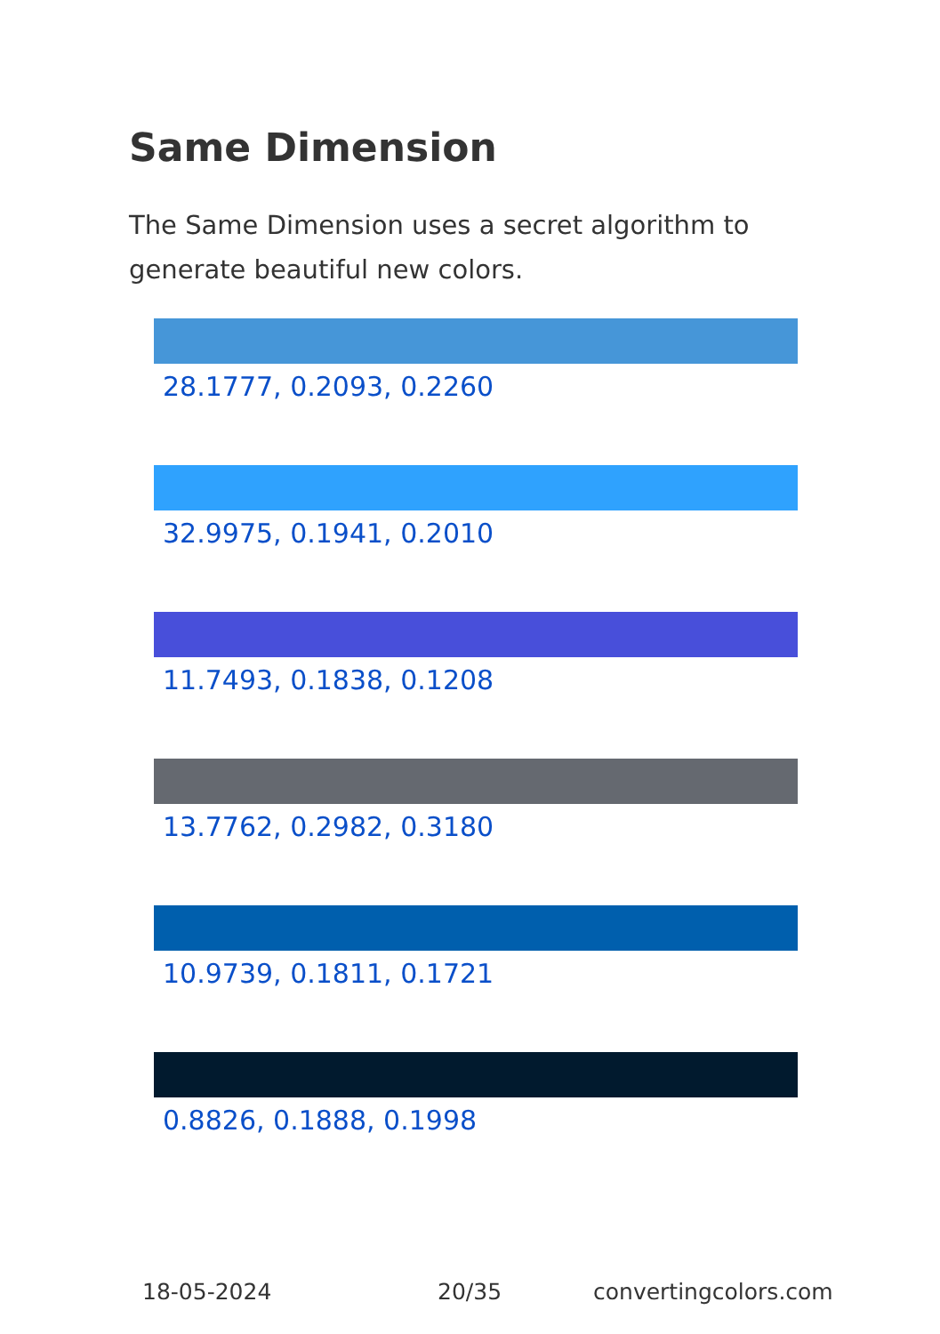Same Dimension
The Same Dimension uses a secret algorithm to generate beautiful new colors.
28.1777, 0.2093, 0.2260
32.9975, 0.1941, 0.2010
11.7493, 0.1838, 0.1208
13.7762, 0.2982, 0.3180
10.9739, 0.1811, 0.1721
0.8826, 0.1888, 0.1998
18-05-2024 20/35 convertingcolors.com